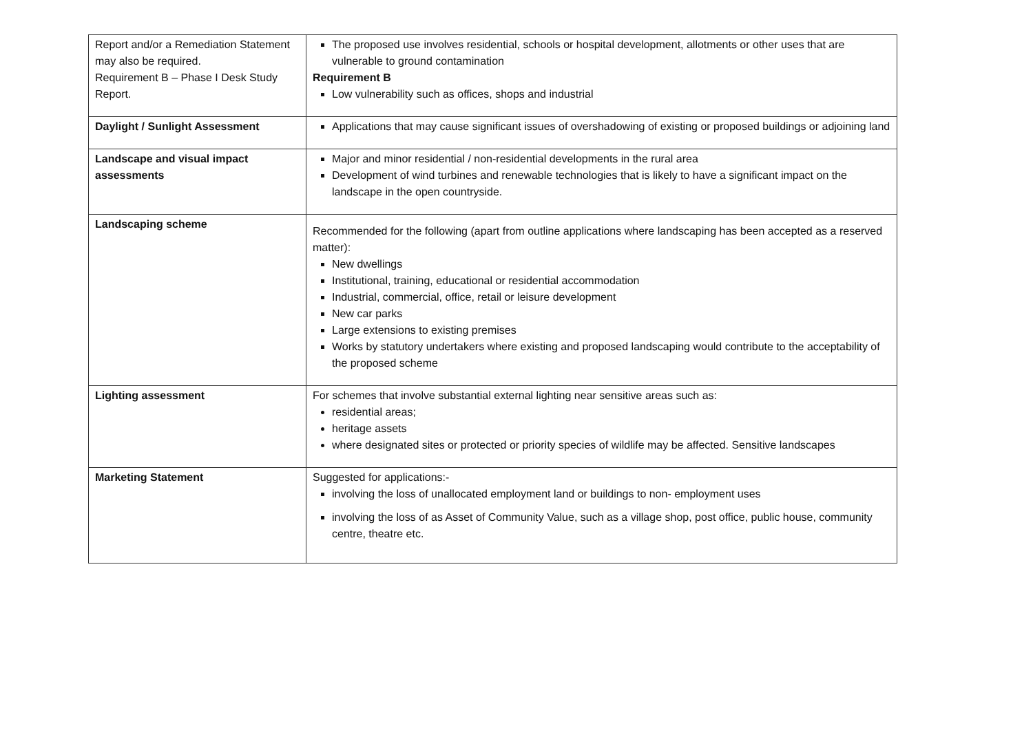| Report and/or a Remediation Statement may also be required. Requirement B – Phase I Desk Study Report. | The proposed use involves residential, schools or hospital development, allotments or other uses that are vulnerable to ground contamination Requirement B Low vulnerability such as offices, shops and industrial |
| Daylight / Sunlight Assessment | Applications that may cause significant issues of overshadowing of existing or proposed buildings or adjoining land |
| Landscape and visual impact assessments | Major and minor residential / non-residential developments in the rural area Development of wind turbines and renewable technologies that is likely to have a significant impact on the landscape in the open countryside. |
| Landscaping scheme | Recommended for the following (apart from outline applications where landscaping has been accepted as a reserved matter): New dwellings Institutional, training, educational or residential accommodation Industrial, commercial, office, retail or leisure development New car parks Large extensions to existing premises Works by statutory undertakers where existing and proposed landscaping would contribute to the acceptability of the proposed scheme |
| Lighting assessment | For schemes that involve substantial external lighting near sensitive areas such as: residential areas; heritage assets where designated sites or protected or priority species of wildlife may be affected. Sensitive landscapes |
| Marketing Statement | Suggested for applications:- involving the loss of unallocated employment land or buildings to non- employment uses involving the loss of as Asset of Community Value, such as a village shop, post office, public house, community centre, theatre etc. |